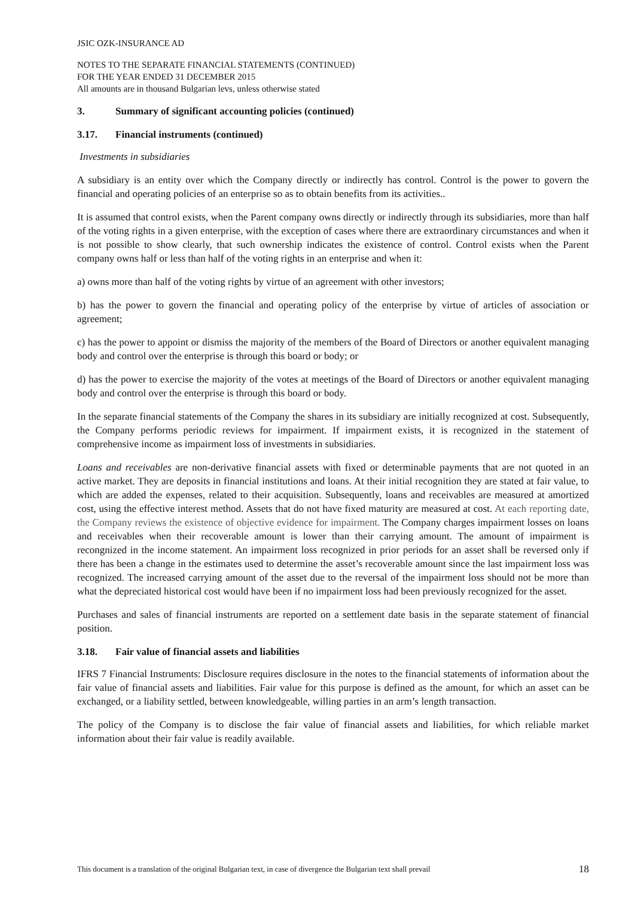JSIC OZK-INSURANCE AD
NOTES TO THE SEPARATE FINANCIAL STATEMENTS (CONTINUED)
FOR THE YEAR ENDED 31 DECEMBER 2015
All amounts are in thousand Bulgarian levs, unless otherwise stated
3. Summary of significant accounting policies (continued)
3.17. Financial instruments (continued)
Investments in subsidiaries
A subsidiary is an entity over which the Company directly or indirectly has control. Control is the power to govern the financial and operating policies of an enterprise so as to obtain benefits from its activities..
It is assumed that control exists, when the Parent company owns directly or indirectly through its subsidiaries, more than half of the voting rights in a given enterprise, with the exception of cases where there are extraordinary circumstances and when it is not possible to show clearly, that such ownership indicates the existence of control. Control exists when the Parent company owns half or less than half of the voting rights in an enterprise and when it:
a) owns more than half of the voting rights by virtue of an agreement with other investors;
b) has the power to govern the financial and operating policy of the enterprise by virtue of articles of association or agreement;
c) has the power to appoint or dismiss the majority of the members of the Board of Directors or another equivalent managing body and control over the enterprise is through this board or body; or
d) has the power to exercise the majority of the votes at meetings of the Board of Directors or another equivalent managing body and control over the enterprise is through this board or body.
In the separate financial statements of the Company the shares in its subsidiary are initially recognized at cost. Subsequently, the Company performs periodic reviews for impairment. If impairment exists, it is recognized in the statement of comprehensive income as impairment loss of investments in subsidiaries.
Loans and receivables are non-derivative financial assets with fixed or determinable payments that are not quoted in an active market. They are deposits in financial institutions and loans. At their initial recognition they are stated at fair value, to which are added the expenses, related to their acquisition. Subsequently, loans and receivables are measured at amortized cost, using the effective interest method. Assets that do not have fixed maturity are measured at cost. At each reporting date, the Company reviews the existence of objective evidence for impairment. The Company charges impairment losses on loans and receivables when their recoverable amount is lower than their carrying amount. The amount of impairment is recongnized in the income statement. An impairment loss recognized in prior periods for an asset shall be reversed only if there has been a change in the estimates used to determine the asset’s recoverable amount since the last impairment loss was recognized. The increased carrying amount of the asset due to the reversal of the impairment loss should not be more than what the depreciated historical cost would have been if no impairment loss had been previously recognized for the asset.
Purchases and sales of financial instruments are reported on a settlement date basis in the separate statement of financial position.
3.18. Fair value of financial assets and liabilities
IFRS 7 Financial Instruments: Disclosure requires disclosure in the notes to the financial statements of information about the fair value of financial assets and liabilities. Fair value for this purpose is defined as the amount, for which an asset can be exchanged, or a liability settled, between knowledgeable, willing parties in an arm’s length transaction.
The policy of the Company is to disclose the fair value of financial assets and liabilities, for which reliable market information about their fair value is readily available.
This document is a translation of the original Bulgarian text, in case of divergence the Bulgarian text shall prevail 18